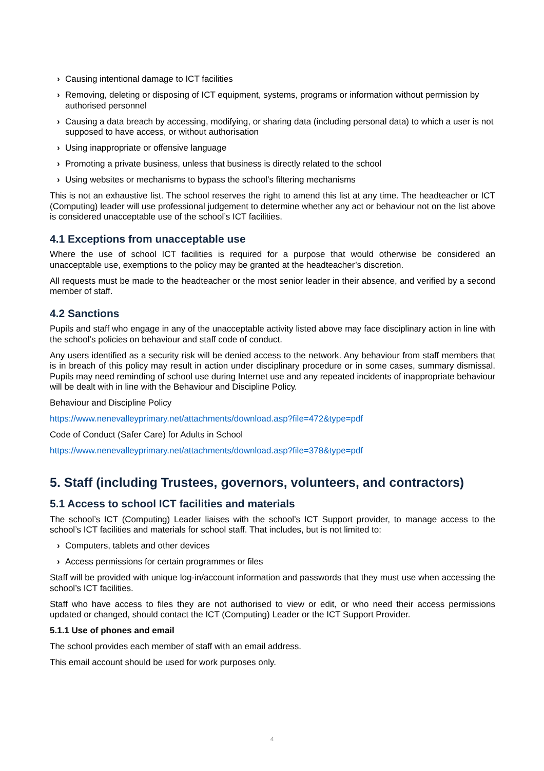› Causing intentional damage to ICT facilities
› Removing, deleting or disposing of ICT equipment, systems, programs or information without permission by authorised personnel
› Causing a data breach by accessing, modifying, or sharing data (including personal data) to which a user is not supposed to have access, or without authorisation
› Using inappropriate or offensive language
› Promoting a private business, unless that business is directly related to the school
› Using websites or mechanisms to bypass the school’s filtering mechanisms
This is not an exhaustive list. The school reserves the right to amend this list at any time. The headteacher or ICT (Computing) leader will use professional judgement to determine whether any act or behaviour not on the list above is considered unacceptable use of the school’s ICT facilities.
4.1 Exceptions from unacceptable use
Where the use of school ICT facilities is required for a purpose that would otherwise be considered an unacceptable use, exemptions to the policy may be granted at the headteacher’s discretion.
All requests must be made to the headteacher or the most senior leader in their absence, and verified by a second member of staff.
4.2 Sanctions
Pupils and staff who engage in any of the unacceptable activity listed above may face disciplinary action in line with the school’s policies on behaviour and staff code of conduct.
Any users identified as a security risk will be denied access to the network. Any behaviour from staff members that is in breach of this policy may result in action under disciplinary procedure or in some cases, summary dismissal. Pupils may need reminding of school use during Internet use and any repeated incidents of inappropriate behaviour will be dealt with in line with the Behaviour and Discipline Policy.
Behaviour and Discipline Policy
https://www.nenevalleyprimary.net/attachments/download.asp?file=472&type=pdf
Code of Conduct (Safer Care) for Adults in School
https://www.nenevalleyprimary.net/attachments/download.asp?file=378&type=pdf
5. Staff (including Trustees, governors, volunteers, and contractors)
5.1 Access to school ICT facilities and materials
The school’s ICT (Computing) Leader liaises with the school’s ICT Support provider, to manage access to the school’s ICT facilities and materials for school staff. That includes, but is not limited to:
› Computers, tablets and other devices
› Access permissions for certain programmes or files
Staff will be provided with unique log-in/account information and passwords that they must use when accessing the school’s ICT facilities.
Staff who have access to files they are not authorised to view or edit, or who need their access permissions updated or changed, should contact the ICT (Computing) Leader or the ICT Support Provider.
5.1.1 Use of phones and email
The school provides each member of staff with an email address.
This email account should be used for work purposes only.
4